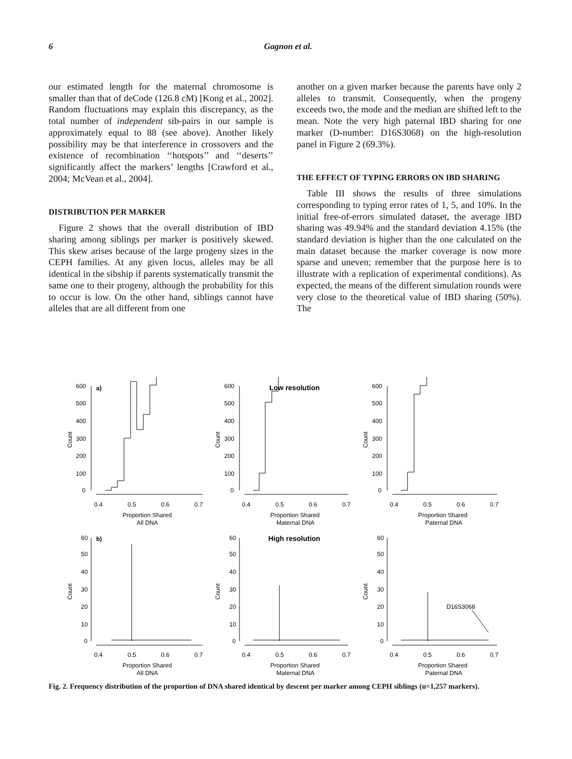6 Gagnon et al.
our estimated length for the maternal chromosome is smaller than that of deCode (126.8 cM) [Kong et al., 2002]. Random fluctuations may explain this discrepancy, as the total number of independent sib-pairs in our sample is approximately equal to 88 (see above). Another likely possibility may be that interference in crossovers and the existence of recombination ‘‘hotspots’’ and ‘‘deserts’’ significantly affect the markers’ lengths [Crawford et al., 2004; McVean et al., 2004].
DISTRIBUTION PER MARKER
Figure 2 shows that the overall distribution of IBD sharing among siblings per marker is positively skewed. This skew arises because of the large progeny sizes in the CEPH families. At any given locus, alleles may be all identical in the sibship if parents systematically transmit the same one to their progeny, although the probability for this to occur is low. On the other hand, siblings cannot have alleles that are all different from one
another on a given marker because the parents have only 2 alleles to transmit. Consequently, when the progeny exceeds two, the mode and the median are shifted left to the mean. Note the very high paternal IBD sharing for one marker (D-number: D16S3068) on the high-resolution panel in Figure 2 (69.3%).
THE EFFECT OF TYPING ERRORS ON IBD SHARING
Table III shows the results of three simulations corresponding to typing error rates of 1, 5, and 10%. In the initial free-of-errors simulated dataset, the average IBD sharing was 49.94% and the standard deviation 4.15% (the standard deviation is higher than the one calculated on the main dataset because the marker coverage is now more sparse and uneven; remember that the purpose here is to illustrate with a replication of experimental conditions). As expected, the means of the different simulation rounds were very close to the theoretical value of IBD sharing (50%). The
a)
Low resolution
b)
High resolution
600
500
400
300
200
100
0
600
500
400
300
200
100
0
600
500
400
300
200
100
0
0.4
0.5
0.6
0.7
0.4
0.5
0.6
0.7
0.4
0.5
0.6
0.7
Proportion Shared
All DNA
Proportion Shared
Maternal DNA
Proportion Shared
Paternal DNA
60
50
40
30
20
10
0
60
50
40
30
20
10
0
60
50
40
30
20
10
0
D16S3068
0.4
0.5
0.6
0.7
0.4
0.5
0.6
0.7
0.4
0.5
0.6
0.7
Proportion Shared
All DNA
Proportion Shared
Maternal DNA
Proportion Shared
Paternal DNA
Count
Count
Count
Count
Count
Count
Fig. 2. Frequency distribution of the proportion of DNA shared identical by descent per marker among CEPH siblings (n=1,257 markers).